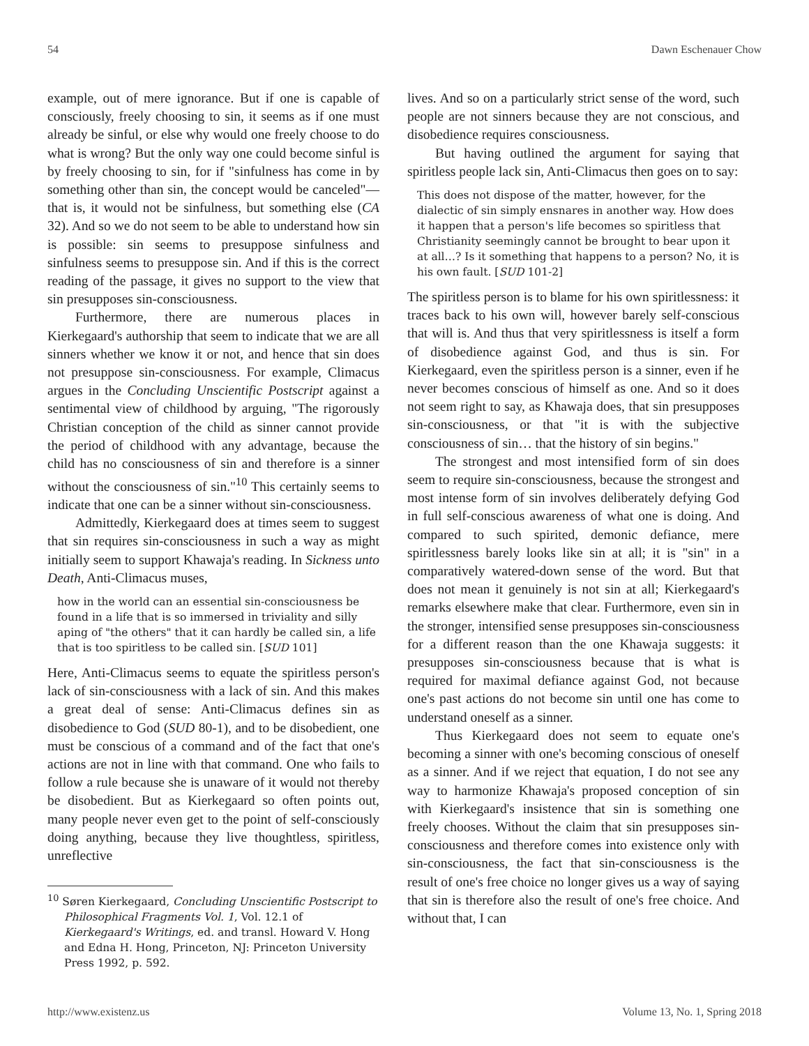54 Dawn Eschenauer Chow
example, out of mere ignorance. But if one is capable of consciously, freely choosing to sin, it seems as if one must already be sinful, or else why would one freely choose to do what is wrong? But the only way one could become sinful is by freely choosing to sin, for if "sinfulness has come in by something other than sin, the concept would be canceled"—that is, it would not be sinfulness, but something else (CA 32). And so we do not seem to be able to understand how sin is possible: sin seems to presuppose sinfulness and sinfulness seems to presuppose sin. And if this is the correct reading of the passage, it gives no support to the view that sin presupposes sin-consciousness.
Furthermore, there are numerous places in Kierkegaard's authorship that seem to indicate that we are all sinners whether we know it or not, and hence that sin does not presuppose sin-consciousness. For example, Climacus argues in the Concluding Unscientific Postscript against a sentimental view of childhood by arguing, "The rigorously Christian conception of the child as sinner cannot provide the period of childhood with any advantage, because the child has no consciousness of sin and therefore is a sinner without the consciousness of sin."<sup>10</sup> This certainly seems to indicate that one can be a sinner without sin-consciousness.
Admittedly, Kierkegaard does at times seem to suggest that sin requires sin-consciousness in such a way as might initially seem to support Khawaja's reading. In Sickness unto Death, Anti-Climacus muses,
how in the world can an essential sin-consciousness be found in a life that is so immersed in triviality and silly aping of "the others" that it can hardly be called sin, a life that is too spiritless to be called sin. [SUD 101]
Here, Anti-Climacus seems to equate the spiritless person's lack of sin-consciousness with a lack of sin. And this makes a great deal of sense: Anti-Climacus defines sin as disobedience to God (SUD 80-1), and to be disobedient, one must be conscious of a command and of the fact that one's actions are not in line with that command. One who fails to follow a rule because she is unaware of it would not thereby be disobedient. But as Kierkegaard so often points out, many people never even get to the point of self-consciously doing anything, because they live thoughtless, spiritless, unreflective
<sup>10</sup> Søren Kierkegaard, Concluding Unscientific Postscript to Philosophical Fragments Vol. 1, Vol. 12.1 of Kierkegaard's Writings, ed. and transl. Howard V. Hong and Edna H. Hong, Princeton, NJ: Princeton University Press 1992, p. 592.
lives. And so on a particularly strict sense of the word, such people are not sinners because they are not conscious, and disobedience requires consciousness.
But having outlined the argument for saying that spiritless people lack sin, Anti-Climacus then goes on to say:
This does not dispose of the matter, however, for the dialectic of sin simply ensnares in another way. How does it happen that a person's life becomes so spiritless that Christianity seemingly cannot be brought to bear upon it at all…? Is it something that happens to a person? No, it is his own fault. [SUD 101-2]
The spiritless person is to blame for his own spiritlessness: it traces back to his own will, however barely self-conscious that will is. And thus that very spiritlessness is itself a form of disobedience against God, and thus is sin. For Kierkegaard, even the spiritless person is a sinner, even if he never becomes conscious of himself as one. And so it does not seem right to say, as Khawaja does, that sin presupposes sin-consciousness, or that "it is with the subjective consciousness of sin… that the history of sin begins."
The strongest and most intensified form of sin does seem to require sin-consciousness, because the strongest and most intense form of sin involves deliberately defying God in full self-conscious awareness of what one is doing. And compared to such spirited, demonic defiance, mere spiritlessness barely looks like sin at all; it is "sin" in a comparatively watered-down sense of the word. But that does not mean it genuinely is not sin at all; Kierkegaard's remarks elsewhere make that clear. Furthermore, even sin in the stronger, intensified sense presupposes sin-consciousness for a different reason than the one Khawaja suggests: it presupposes sin-consciousness because that is what is required for maximal defiance against God, not because one's past actions do not become sin until one has come to understand oneself as a sinner.
Thus Kierkegaard does not seem to equate one's becoming a sinner with one's becoming conscious of oneself as a sinner. And if we reject that equation, I do not see any way to harmonize Khawaja's proposed conception of sin with Kierkegaard's insistence that sin is something one freely chooses. Without the claim that sin presupposes sin-consciousness and therefore comes into existence only with sin-consciousness, the fact that sin-consciousness is the result of one's free choice no longer gives us a way of saying that sin is therefore also the result of one's free choice. And without that, I can
http://www.existenz.us Volume 13, No. 1, Spring 2018